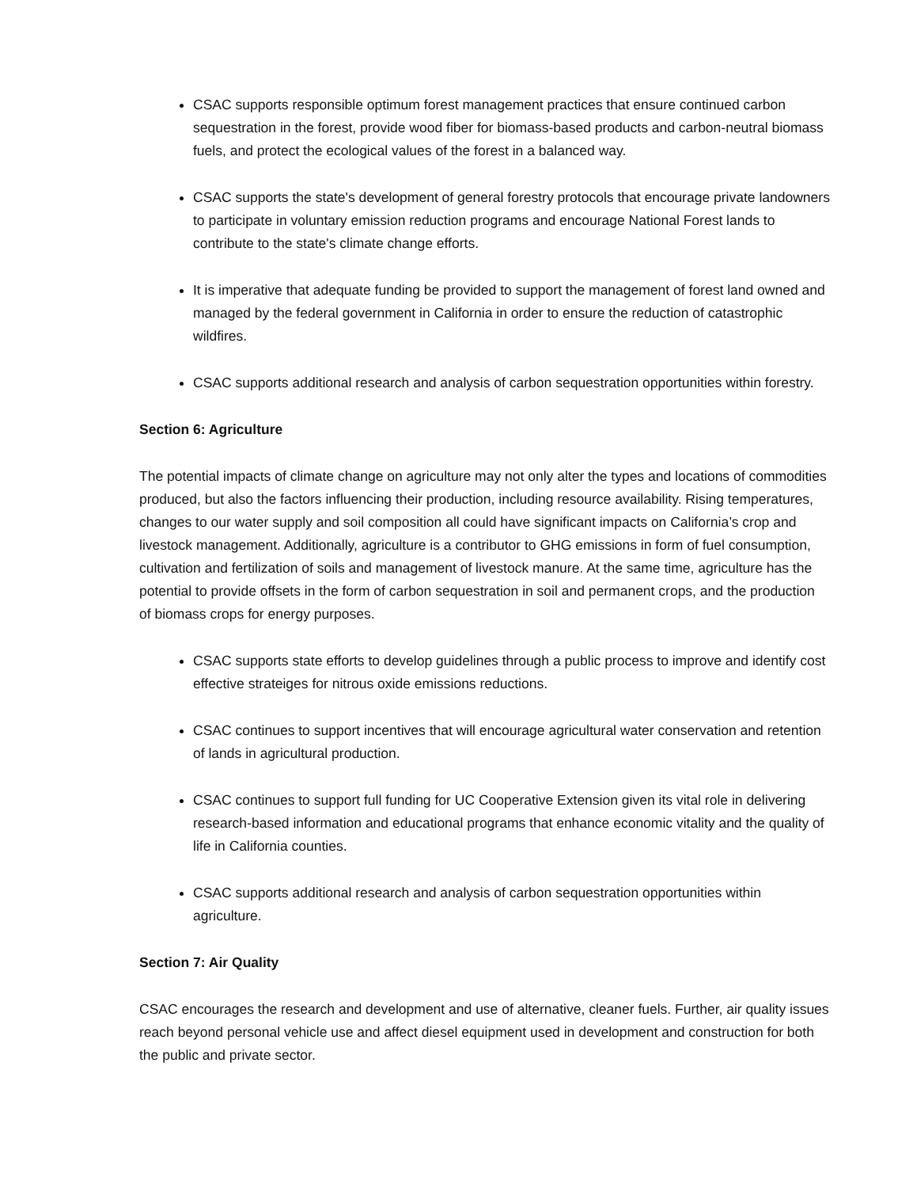CSAC supports responsible optimum forest management practices that ensure continued carbon sequestration in the forest, provide wood fiber for biomass-based products and carbon-neutral biomass fuels, and protect the ecological values of the forest in a balanced way.
CSAC supports the state's development of general forestry protocols that encourage private landowners to participate in voluntary emission reduction programs and encourage National Forest lands to contribute to the state's climate change efforts.
It is imperative that adequate funding be provided to support the management of forest land owned and managed by the federal government in California in order to ensure the reduction of catastrophic wildfires.
CSAC supports additional research and analysis of carbon sequestration opportunities within forestry.
Section 6: Agriculture
The potential impacts of climate change on agriculture may not only alter the types and locations of commodities produced, but also the factors influencing their production, including resource availability. Rising temperatures, changes to our water supply and soil composition all could have significant impacts on California’s crop and livestock management. Additionally, agriculture is a contributor to GHG emissions in form of fuel consumption, cultivation and fertilization of soils and management of livestock manure. At the same time, agriculture has the potential to provide offsets in the form of carbon sequestration in soil and permanent crops, and the production of biomass crops for energy purposes.
CSAC supports state efforts to develop guidelines through a public process to improve and identify cost effective strateiges for nitrous oxide emissions reductions.
CSAC continues to support incentives that will encourage agricultural water conservation and retention of lands in agricultural production.
CSAC continues to support full funding for UC Cooperative Extension given its vital role in delivering research-based information and educational programs that enhance economic vitality and the quality of life in California counties.
CSAC supports additional research and analysis of carbon sequestration opportunities within agriculture.
Section 7: Air Quality
CSAC encourages the research and development and use of alternative, cleaner fuels. Further, air quality issues reach beyond personal vehicle use and affect diesel equipment used in development and construction for both the public and private sector.